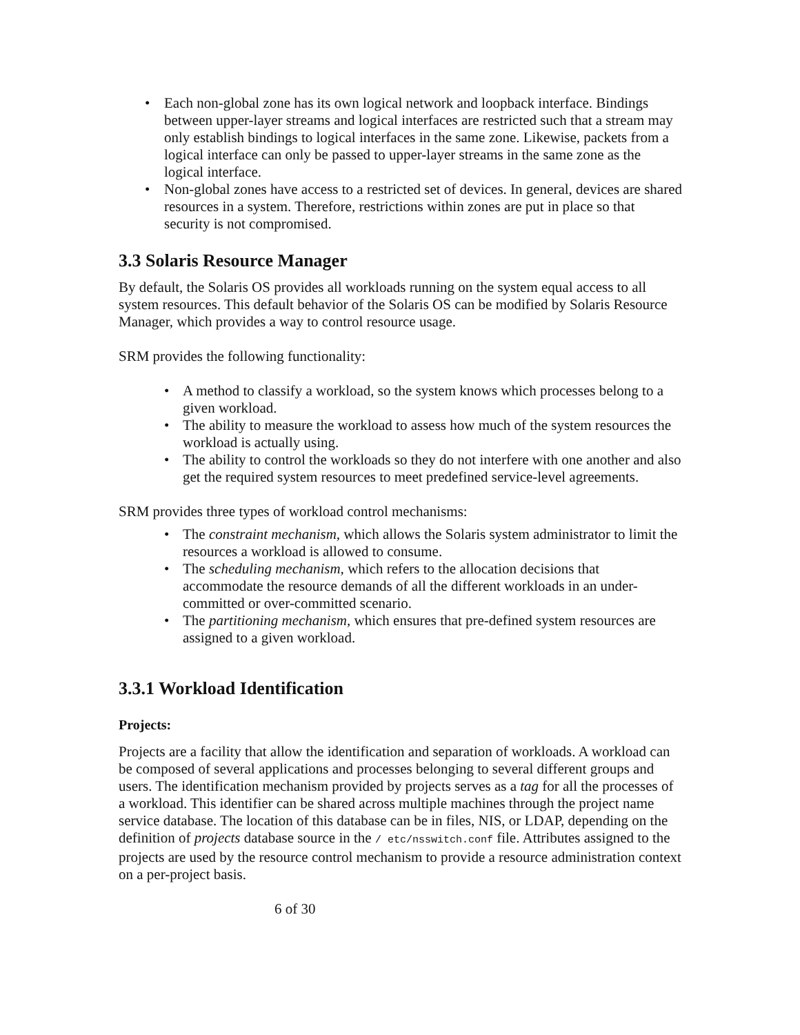• Each non-global zone has its own logical network and loopback interface. Bindings between upper-layer streams and logical interfaces are restricted such that a stream may only establish bindings to logical interfaces in the same zone. Likewise, packets from a logical interface can only be passed to upper-layer streams in the same zone as the logical interface.
• Non-global zones have access to a restricted set of devices. In general, devices are shared resources in a system. Therefore, restrictions within zones are put in place so that security is not compromised.
3.3 Solaris Resource Manager
By default, the Solaris OS provides all workloads running on the system equal access to all system resources. This default behavior of the Solaris OS can be modified by Solaris Resource Manager, which provides a way to control resource usage.
SRM provides the following functionality:
• A method to classify a workload, so the system knows which processes belong to a given workload.
• The ability to measure the workload to assess how much of the system resources the workload is actually using.
• The ability to control the workloads so they do not interfere with one another and also get the required system resources to meet predefined service-level agreements.
SRM provides three types of workload control mechanisms:
• The constraint mechanism, which allows the Solaris system administrator to limit the resources a workload is allowed to consume.
• The scheduling mechanism, which refers to the allocation decisions that accommodate the resource demands of all the different workloads in an under-committed or over-committed scenario.
• The partitioning mechanism, which ensures that pre-defined system resources are assigned to a given workload.
3.3.1 Workload Identification
Projects:
Projects are a facility that allow the identification and separation of workloads. A workload can be composed of several applications and processes belonging to several different groups and users. The identification mechanism provided by projects serves as a tag for all the processes of a workload. This identifier can be shared across multiple machines through the project name service database. The location of this database can be in files, NIS, or LDAP, depending on the definition of projects database source in the / etc/nsswitch.conf file. Attributes assigned to the projects are used by the resource control mechanism to provide a resource administration context on a per-project basis.
6 of 30